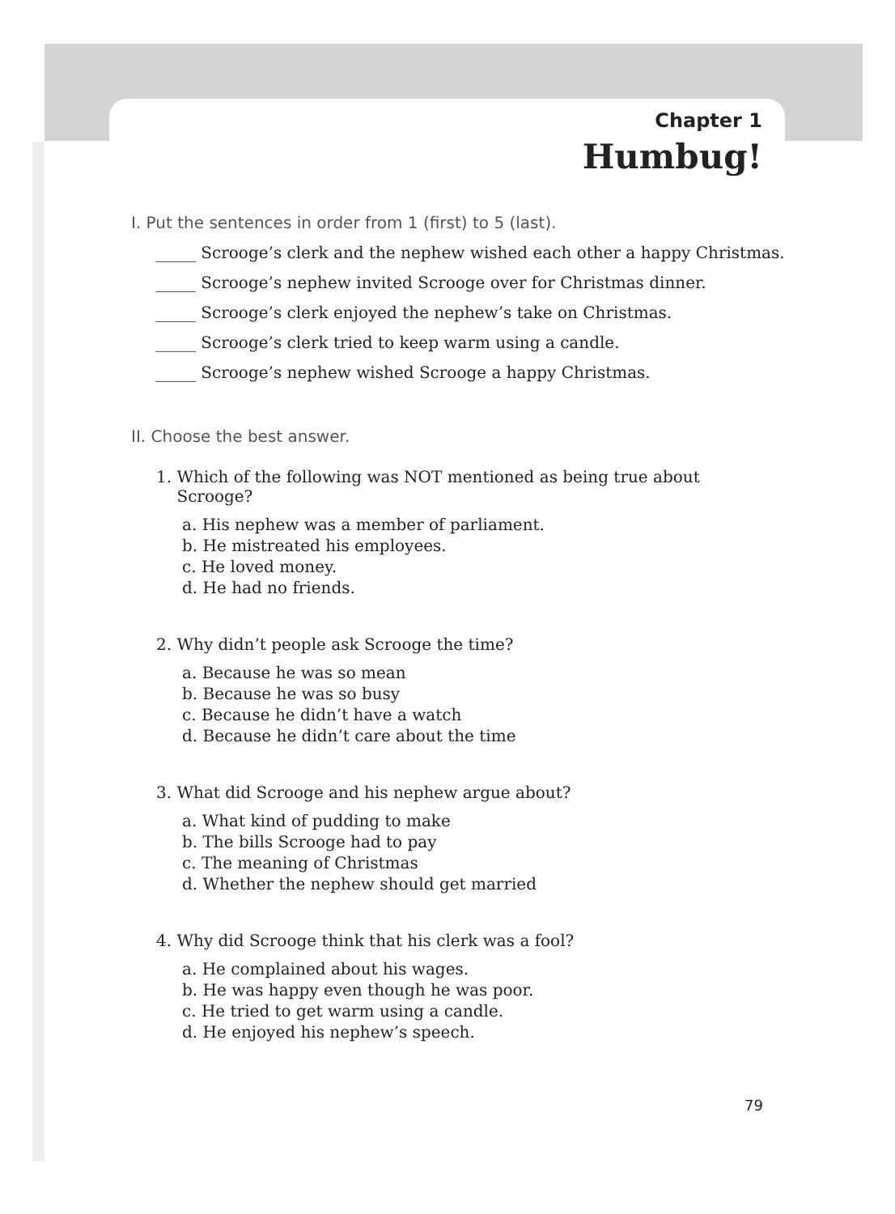Chapter 1
Humbug!
I. Put the sentences in order from 1 (first) to 5 (last).
_____ Scrooge’s clerk and the nephew wished each other a happy Christmas.
_____ Scrooge’s nephew invited Scrooge over for Christmas dinner.
_____ Scrooge’s clerk enjoyed the nephew’s take on Christmas.
_____ Scrooge’s clerk tried to keep warm using a candle.
_____ Scrooge’s nephew wished Scrooge a happy Christmas.
II. Choose the best answer.
1. Which of the following was NOT mentioned as being true about
Scrooge?
a. His nephew was a member of parliament.
b. He mistreated his employees.
c. He loved money.
d. He had no friends.
2. Why didn’t people ask Scrooge the time?
a. Because he was so mean
b. Because he was so busy
c. Because he didn’t have a watch
d. Because he didn’t care about the time
3. What did Scrooge and his nephew argue about?
a. What kind of pudding to make
b. The bills Scrooge had to pay
c. The meaning of Christmas
d. Whether the nephew should get married
4. Why did Scrooge think that his clerk was a fool?
a. He complained about his wages.
b. He was happy even though he was poor.
c. He tried to get warm using a candle.
d. He enjoyed his nephew’s speech.
79